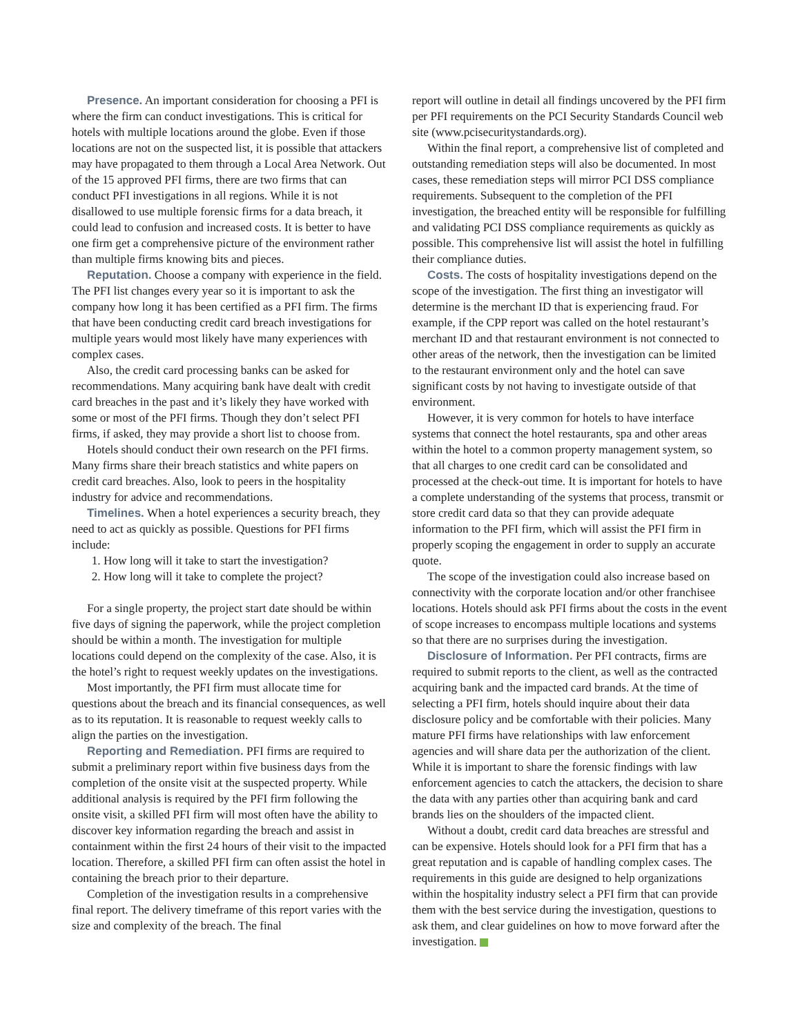Presence. An important consideration for choosing a PFI is where the firm can conduct investigations. This is critical for hotels with multiple locations around the globe. Even if those locations are not on the suspected list, it is possible that attackers may have propagated to them through a Local Area Network. Out of the 15 approved PFI firms, there are two firms that can conduct PFI investigations in all regions. While it is not disallowed to use multiple forensic firms for a data breach, it could lead to confusion and increased costs. It is better to have one firm get a comprehensive picture of the environment rather than multiple firms knowing bits and pieces.
Reputation. Choose a company with experience in the field. The PFI list changes every year so it is important to ask the company how long it has been certified as a PFI firm. The firms that have been conducting credit card breach investigations for multiple years would most likely have many experiences with complex cases.
Also, the credit card processing banks can be asked for recommendations. Many acquiring bank have dealt with credit card breaches in the past and it’s likely they have worked with some or most of the PFI firms. Though they don’t select PFI firms, if asked, they may provide a short list to choose from.
Hotels should conduct their own research on the PFI firms. Many firms share their breach statistics and white papers on credit card breaches. Also, look to peers in the hospitality industry for advice and recommendations.
Timelines. When a hotel experiences a security breach, they need to act as quickly as possible. Questions for PFI firms include:
1. How long will it take to start the investigation?
2. How long will it take to complete the project?
For a single property, the project start date should be within five days of signing the paperwork, while the project completion should be within a month. The investigation for multiple locations could depend on the complexity of the case. Also, it is the hotel’s right to request weekly updates on the investigations.
Most importantly, the PFI firm must allocate time for questions about the breach and its financial consequences, as well as to its reputation. It is reasonable to request weekly calls to align the parties on the investigation.
Reporting and Remediation. PFI firms are required to submit a preliminary report within five business days from the completion of the onsite visit at the suspected property. While additional analysis is required by the PFI firm following the onsite visit, a skilled PFI firm will most often have the ability to discover key information regarding the breach and assist in containment within the first 24 hours of their visit to the impacted location. Therefore, a skilled PFI firm can often assist the hotel in containing the breach prior to their departure.
Completion of the investigation results in a comprehensive final report. The delivery timeframe of this report varies with the size and complexity of the breach. The final
report will outline in detail all findings uncovered by the PFI firm per PFI requirements on the PCI Security Standards Council web site (www.pcisecuritystandards.org).
Within the final report, a comprehensive list of completed and outstanding remediation steps will also be documented. In most cases, these remediation steps will mirror PCI DSS compliance requirements. Subsequent to the completion of the PFI investigation, the breached entity will be responsible for fulfilling and validating PCI DSS compliance requirements as quickly as possible. This comprehensive list will assist the hotel in fulfilling their compliance duties.
Costs. The costs of hospitality investigations depend on the scope of the investigation. The first thing an investigator will determine is the merchant ID that is experiencing fraud. For example, if the CPP report was called on the hotel restaurant’s merchant ID and that restaurant environment is not connected to other areas of the network, then the investigation can be limited to the restaurant environment only and the hotel can save significant costs by not having to investigate outside of that environment.
However, it is very common for hotels to have interface systems that connect the hotel restaurants, spa and other areas within the hotel to a common property management system, so that all charges to one credit card can be consolidated and processed at the check-out time. It is important for hotels to have a complete understanding of the systems that process, transmit or store credit card data so that they can provide adequate information to the PFI firm, which will assist the PFI firm in properly scoping the engagement in order to supply an accurate quote.
The scope of the investigation could also increase based on connectivity with the corporate location and/or other franchisee locations. Hotels should ask PFI firms about the costs in the event of scope increases to encompass multiple locations and systems so that there are no surprises during the investigation.
Disclosure of Information. Per PFI contracts, firms are required to submit reports to the client, as well as the contracted acquiring bank and the impacted card brands. At the time of selecting a PFI firm, hotels should inquire about their data disclosure policy and be comfortable with their policies. Many mature PFI firms have relationships with law enforcement agencies and will share data per the authorization of the client. While it is important to share the forensic findings with law enforcement agencies to catch the attackers, the decision to share the data with any parties other than acquiring bank and card brands lies on the shoulders of the impacted client.
Without a doubt, credit card data breaches are stressful and can be expensive. Hotels should look for a PFI firm that has a great reputation and is capable of handling complex cases. The requirements in this guide are designed to help organizations within the hospitality industry select a PFI firm that can provide them with the best service during the investigation, questions to ask them, and clear guidelines on how to move forward after the investigation.